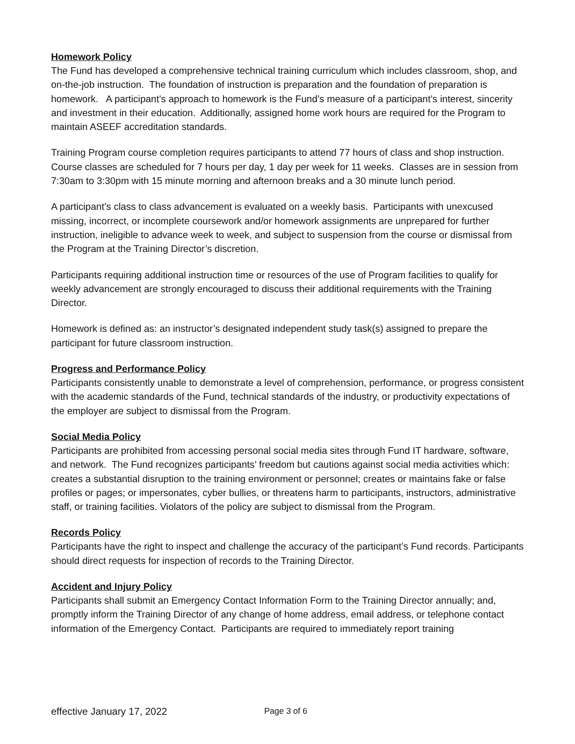Homework Policy
The Fund has developed a comprehensive technical training curriculum which includes classroom, shop, and on-the-job instruction. The foundation of instruction is preparation and the foundation of preparation is homework. A participant’s approach to homework is the Fund’s measure of a participant’s interest, sincerity and investment in their education. Additionally, assigned home work hours are required for the Program to maintain ASEEF accreditation standards.
Training Program course completion requires participants to attend 77 hours of class and shop instruction. Course classes are scheduled for 7 hours per day, 1 day per week for 11 weeks. Classes are in session from 7:30am to 3:30pm with 15 minute morning and afternoon breaks and a 30 minute lunch period.
A participant’s class to class advancement is evaluated on a weekly basis. Participants with unexcused missing, incorrect, or incomplete coursework and/or homework assignments are unprepared for further instruction, ineligible to advance week to week, and subject to suspension from the course or dismissal from the Program at the Training Director’s discretion.
Participants requiring additional instruction time or resources of the use of Program facilities to qualify for weekly advancement are strongly encouraged to discuss their additional requirements with the Training Director.
Homework is defined as: an instructor’s designated independent study task(s) assigned to prepare the participant for future classroom instruction.
Progress and Performance Policy
Participants consistently unable to demonstrate a level of comprehension, performance, or progress consistent with the academic standards of the Fund, technical standards of the industry, or productivity expectations of the employer are subject to dismissal from the Program.
Social Media Policy
Participants are prohibited from accessing personal social media sites through Fund IT hardware, software, and network. The Fund recognizes participants’ freedom but cautions against social media activities which: creates a substantial disruption to the training environment or personnel; creates or maintains fake or false profiles or pages; or impersonates, cyber bullies, or threatens harm to participants, instructors, administrative staff, or training facilities. Violators of the policy are subject to dismissal from the Program.
Records Policy
Participants have the right to inspect and challenge the accuracy of the participant’s Fund records. Participants should direct requests for inspection of records to the Training Director.
Accident and Injury Policy
Participants shall submit an Emergency Contact Information Form to the Training Director annually; and, promptly inform the Training Director of any change of home address, email address, or telephone contact information of the Emergency Contact. Participants are required to immediately report training
effective January 17, 2022 Page 3 of 6